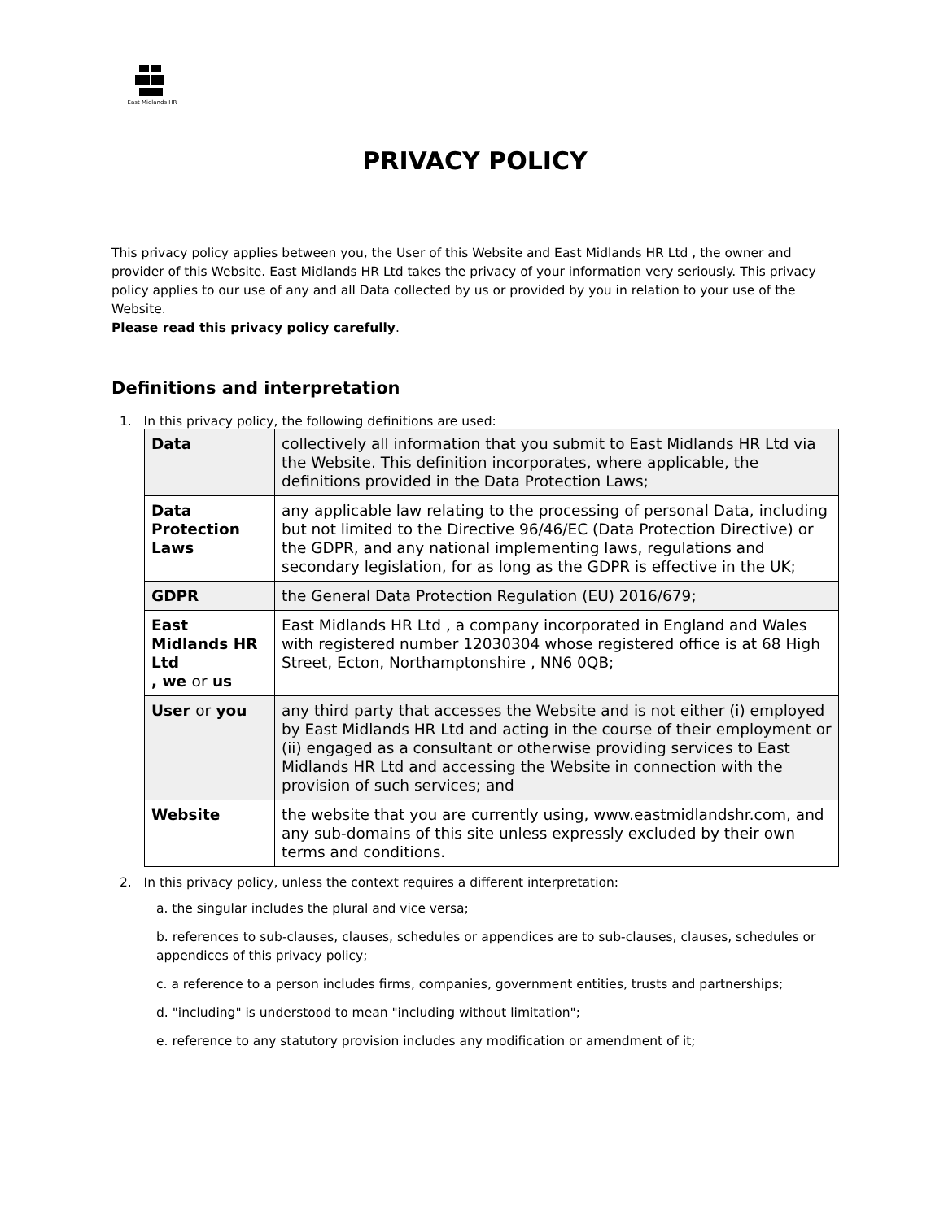East Midlands HR
PRIVACY POLICY
This privacy policy applies between you, the User of this Website and East Midlands HR Ltd , the owner and provider of this Website. East Midlands HR Ltd takes the privacy of your information very seriously. This privacy policy applies to our use of any and all Data collected by us or provided by you in relation to your use of the Website.
Please read this privacy policy carefully.
Definitions and interpretation
1. In this privacy policy, the following definitions are used:
| Data | collectively all information that you submit to East Midlands HR Ltd via the Website. This definition incorporates, where applicable, the definitions provided in the Data Protection Laws; |
| Data Protection Laws | any applicable law relating to the processing of personal Data, including but not limited to the Directive 96/46/EC (Data Protection Directive) or the GDPR, and any national implementing laws, regulations and secondary legislation, for as long as the GDPR is effective in the UK; |
| GDPR | the General Data Protection Regulation (EU) 2016/679; |
| East Midlands HR Ltd , we or us | East Midlands HR Ltd , a company incorporated in England and Wales with registered number 12030304 whose registered office is at 68 High Street, Ecton, Northamptonshire , NN6 0QB; |
| User or you | any third party that accesses the Website and is not either (i) employed by East Midlands HR Ltd and acting in the course of their employment or (ii) engaged as a consultant or otherwise providing services to East Midlands HR Ltd and accessing the Website in connection with the provision of such services; and |
| Website | the website that you are currently using, www.eastmidlandshr.com, and any sub-domains of this site unless expressly excluded by their own terms and conditions. |
2. In this privacy policy, unless the context requires a different interpretation:
a. the singular includes the plural and vice versa;
b. references to sub-clauses, clauses, schedules or appendices are to sub-clauses, clauses, schedules or appendices of this privacy policy;
c. a reference to a person includes firms, companies, government entities, trusts and partnerships;
d. "including" is understood to mean "including without limitation";
e. reference to any statutory provision includes any modification or amendment of it;